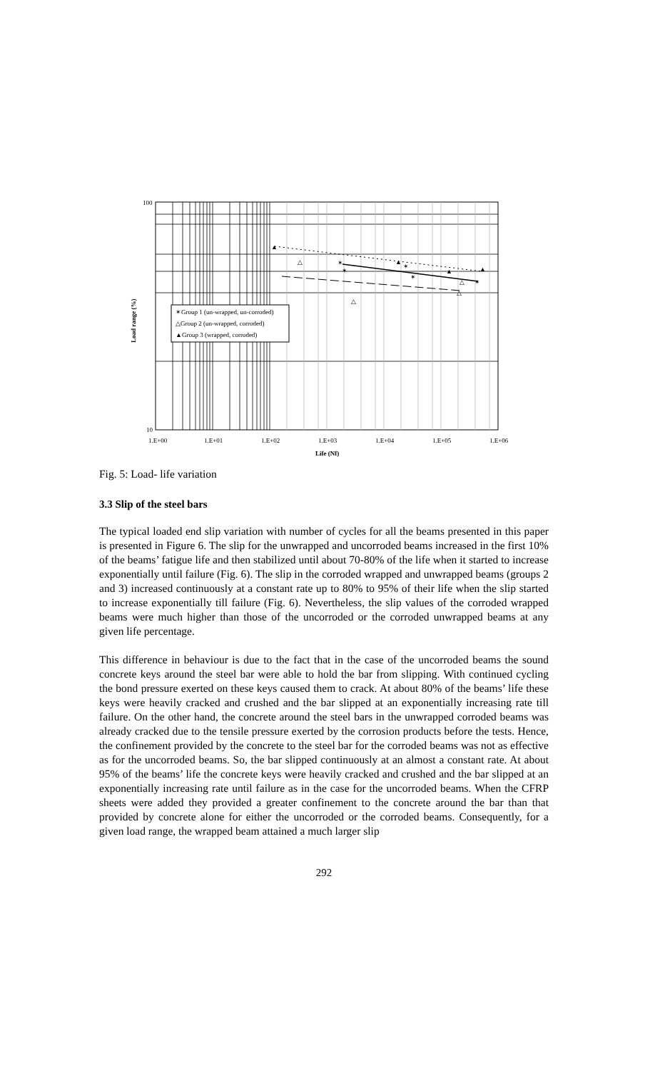100
10
▲
▲
▲
▲
△
△
△
△
✶
✶
✶
✶
✶
✶Group 1 (un-wrapped, un-corroded)
△Group 2 (un-wrapped, corroded)
▲Group 3 (wrapped, corroded)
1.E+00
1.E+01
1.E+02
1.E+03
1.E+04
1.E+05
1.E+06
Life (Nf)
Load range (%)
Fig. 5: Load- life variation
3.3 Slip of the steel bars
The typical loaded end slip variation with number of cycles for all the beams presented in this paper is presented in Figure 6. The slip for the unwrapped and uncorroded beams increased in the first 10% of the beams’ fatigue life and then stabilized until about 70-80% of the life when it started to increase exponentially until failure (Fig. 6). The slip in the corroded wrapped and unwrapped beams (groups 2 and 3) increased continuously at a constant rate up to 80% to 95% of their life when the slip started to increase exponentially till failure (Fig. 6). Nevertheless, the slip values of the corroded wrapped beams were much higher than those of the uncorroded or the corroded unwrapped beams at any given life percentage.
This difference in behaviour is due to the fact that in the case of the uncorroded beams the sound concrete keys around the steel bar were able to hold the bar from slipping. With continued cycling the bond pressure exerted on these keys caused them to crack. At about 80% of the beams’ life these keys were heavily cracked and crushed and the bar slipped at an exponentially increasing rate till failure. On the other hand, the concrete around the steel bars in the unwrapped corroded beams was already cracked due to the tensile pressure exerted by the corrosion products before the tests. Hence, the confinement provided by the concrete to the steel bar for the corroded beams was not as effective as for the uncorroded beams. So, the bar slipped continuously at an almost a constant rate. At about 95% of the beams’ life the concrete keys were heavily cracked and crushed and the bar slipped at an exponentially increasing rate until failure as in the case for the uncorroded beams. When the CFRP sheets were added they provided a greater confinement to the concrete around the bar than that provided by concrete alone for either the uncorroded or the corroded beams. Consequently, for a given load range, the wrapped beam attained a much larger slip
292